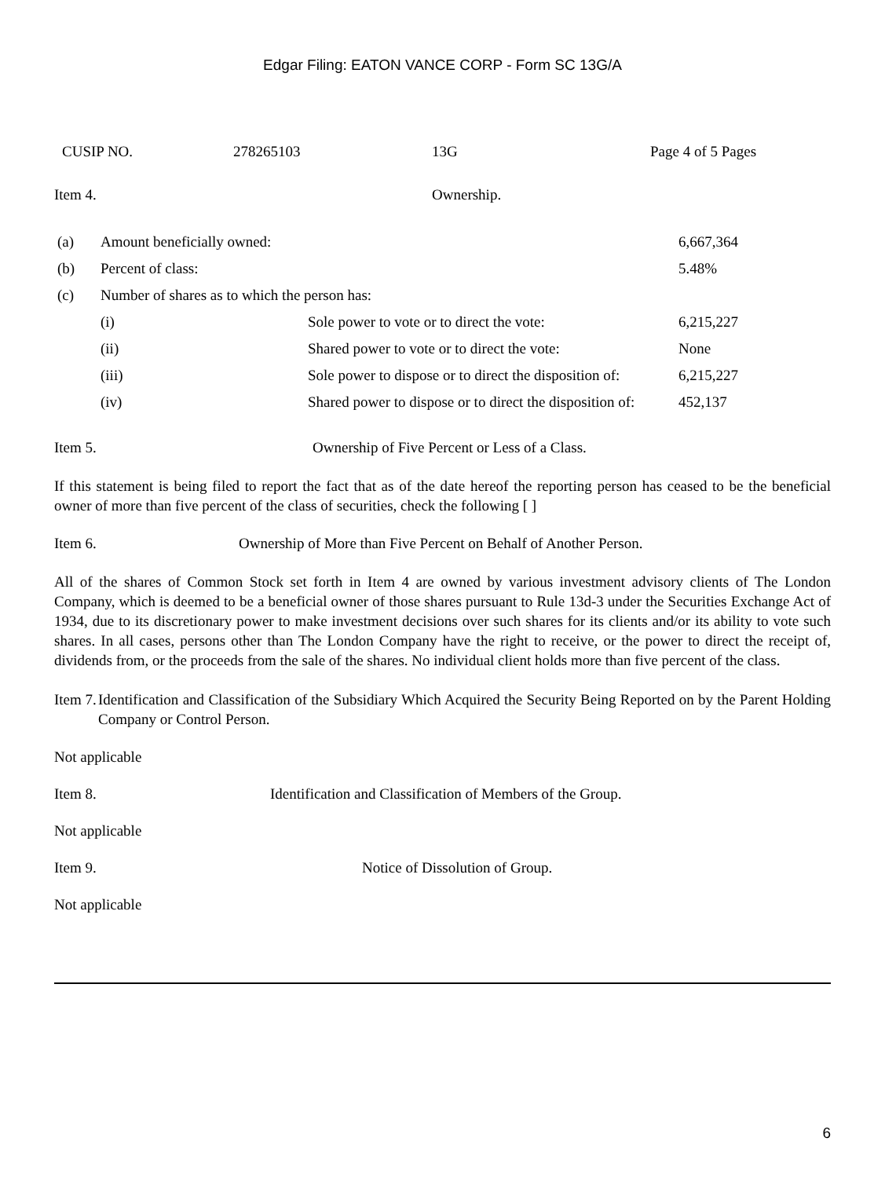Edgar Filing: EATON VANCE CORP - Form SC 13G/A
| CUSIP NO. | 278265103 | 13G | Page 4 of 5 Pages |
| Item 4. | Ownership. |
| (a) | Amount beneficially owned: | | 6,667,364 |
| (b) | Percent of class: | | 5.48% |
| (c) | Number of shares as to which the person has: | | |
| | (i) | Sole power to vote or to direct the vote: | 6,215,227 |
| | (ii) | Shared power to vote or to direct the vote: | None |
| | (iii) | Sole power to dispose or to direct the disposition of: | 6,215,227 |
| | (iv) | Shared power to dispose or to direct the disposition of: | 452,137 |
| Item 5. | Ownership of Five Percent or Less of a Class. |
If this statement is being filed to report the fact that as of the date hereof the reporting person has ceased to be the beneficial owner of more than five percent of the class of securities, check the following [ ]
| Item 6. | Ownership of More than Five Percent on Behalf of Another Person. |
All of the shares of Common Stock set forth in Item 4 are owned by various investment advisory clients of The London Company, which is deemed to be a beneficial owner of those shares pursuant to Rule 13d-3 under the Securities Exchange Act of 1934, due to its discretionary power to make investment decisions over such shares for its clients and/or its ability to vote such shares. In all cases, persons other than The London Company have the right to receive, or the power to direct the receipt of, dividends from, or the proceeds from the sale of the shares. No individual client holds more than five percent of the class.
| Item 7. | Identification and Classification of the Subsidiary Which Acquired the Security Being Reported on by the Parent Holding Company or Control Person. |
Not applicable
| Item 8. | Identification and Classification of Members of the Group. |
Not applicable
| Item 9. | Notice of Dissolution of Group. |
Not applicable
6